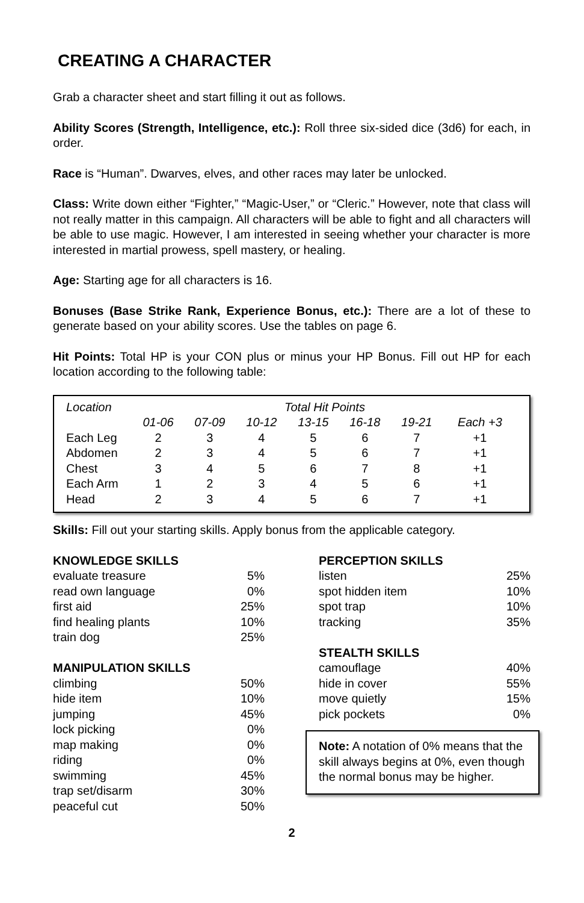CREATING A CHARACTER
Grab a character sheet and start filling it out as follows.
Ability Scores (Strength, Intelligence, etc.): Roll three six-sided dice (3d6) for each, in order.
Race is “Human”. Dwarves, elves, and other races may later be unlocked.
Class: Write down either “Fighter,” “Magic-User,” or “Cleric.” However, note that class will not really matter in this campaign. All characters will be able to fight and all characters will be able to use magic. However, I am interested in seeing whether your character is more interested in martial prowess, spell mastery, or healing.
Age: Starting age for all characters is 16.
Bonuses (Base Strike Rank, Experience Bonus, etc.): There are a lot of these to generate based on your ability scores. Use the tables on page 6.
Hit Points: Total HP is your CON plus or minus your HP Bonus. Fill out HP for each location according to the following table:
| Location | Total Hit Points | | | | | | |
| --- | --- | --- | --- | --- | --- | --- | --- |
| | 01-06 | 07-09 | 10-12 | 13-15 | 16-18 | 19-21 | Each +3 |
| Each Leg | 2 | 3 | 4 | 5 | 6 | 7 | +1 |
| Abdomen | 2 | 3 | 4 | 5 | 6 | 7 | +1 |
| Chest | 3 | 4 | 5 | 6 | 7 | 8 | +1 |
| Each Arm | 1 | 2 | 3 | 4 | 5 | 6 | +1 |
| Head | 2 | 3 | 4 | 5 | 6 | 7 | +1 |
Skills: Fill out your starting skills. Apply bonus from the applicable category.
| KNOWLEDGE SKILLS | |
| --- | --- |
| evaluate treasure | 5% |
| read own language | 0% |
| first aid | 25% |
| find healing plants | 10% |
| train dog | 25% |
| MANIPULATION SKILLS | |
| climbing | 50% |
| hide item | 10% |
| jumping | 45% |
| lock picking | 0% |
| map making | 0% |
| riding | 0% |
| swimming | 45% |
| trap set/disarm | 30% |
| peaceful cut | 50% |
| PERCEPTION SKILLS | |
| --- | --- |
| listen | 25% |
| spot hidden item | 10% |
| spot trap | 10% |
| tracking | 35% |
| STEALTH SKILLS | |
| camouflage | 40% |
| hide in cover | 55% |
| move quietly | 15% |
| pick pockets | 0% |
Note: A notation of 0% means that the skill always begins at 0%, even though the normal bonus may be higher.
2